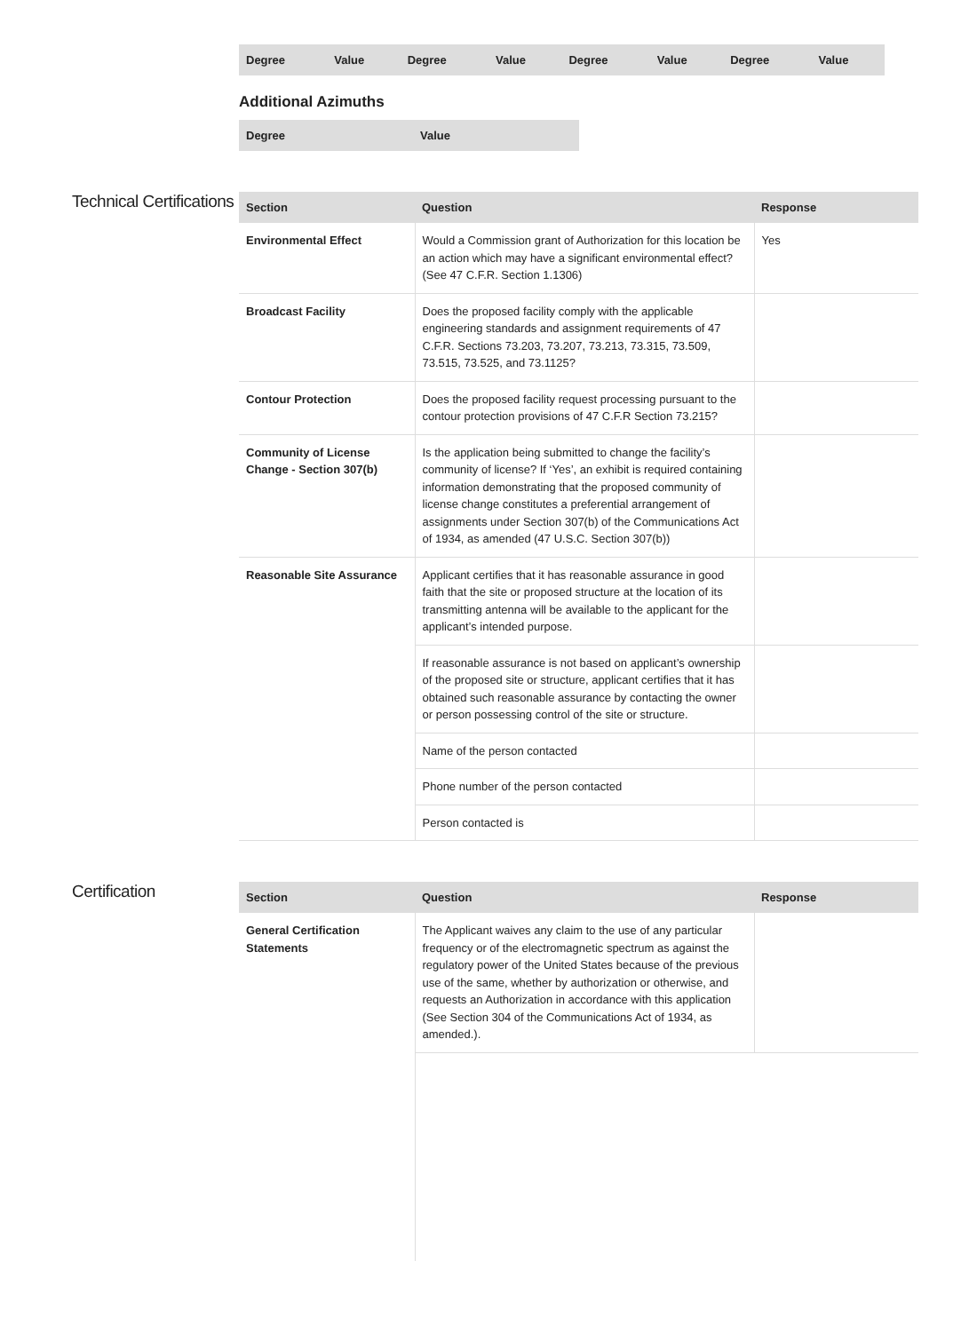| Degree | Value | Degree | Value | Degree | Value | Degree | Value |
| --- | --- | --- | --- | --- | --- | --- | --- |
Additional Azimuths
| Degree | Value |
| --- | --- |
Technical Certifications
| Section | Question | Response |
| --- | --- | --- |
| Environmental Effect | Would a Commission grant of Authorization for this location be an action which may have a significant environmental effect? (See 47 C.F.R. Section 1.1306) | Yes |
| Broadcast Facility | Does the proposed facility comply with the applicable engineering standards and assignment requirements of 47 C.F.R. Sections 73.203, 73.207, 73.213, 73.315, 73.509, 73.515, 73.525, and 73.1125? | |
| Contour Protection | Does the proposed facility request processing pursuant to the contour protection provisions of 47 C.F.R Section 73.215? | |
| Community of License Change - Section 307(b) | Is the application being submitted to change the facility’s community of license? If ‘Yes’, an exhibit is required containing information demonstrating that the proposed community of license change constitutes a preferential arrangement of assignments under Section 307(b) of the Communications Act of 1934, as amended (47 U.S.C. Section 307(b)) | |
| Reasonable Site Assurance | Applicant certifies that it has reasonable assurance in good faith that the site or proposed structure at the location of its transmitting antenna will be available to the applicant for the applicant’s intended purpose. | |
| | If reasonable assurance is not based on applicant’s ownership of the proposed site or structure, applicant certifies that it has obtained such reasonable assurance by contacting the owner or person possessing control of the site or structure. | |
| | Name of the person contacted | |
| | Phone number of the person contacted | |
| | Person contacted is | |
Certification
| Section | Question | Response |
| --- | --- | --- |
| General Certification Statements | The Applicant waives any claim to the use of any particular frequency or of the electromagnetic spectrum as against the regulatory power of the United States because of the previous use of the same, whether by authorization or otherwise, and requests an Authorization in accordance with this application (See Section 304 of the Communications Act of 1934, as amended.). | |